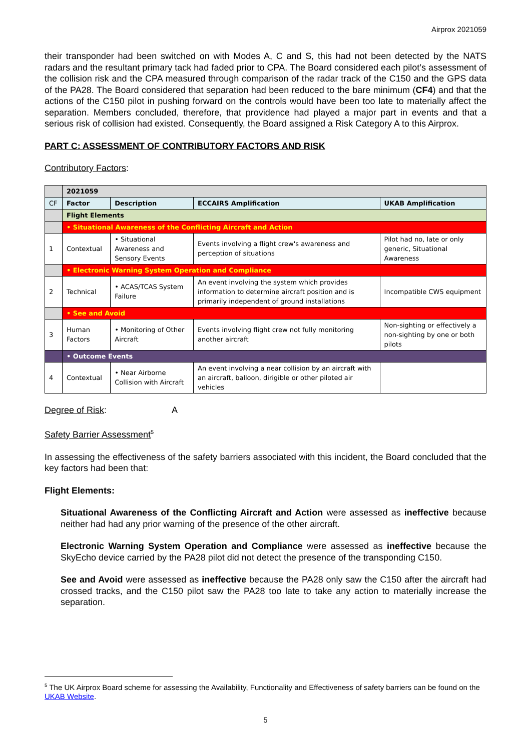Airprox 2021059
their transponder had been switched on with Modes A, C and S, this had not been detected by the NATS radars and the resultant primary tack had faded prior to CPA. The Board considered each pilot’s assessment of the collision risk and the CPA measured through comparison of the radar track of the C150 and the GPS data of the PA28. The Board considered that separation had been reduced to the bare minimum (CF4) and that the actions of the C150 pilot in pushing forward on the controls would have been too late to materially affect the separation. Members concluded, therefore, that providence had played a major part in events and that a serious risk of collision had existed. Consequently, the Board assigned a Risk Category A to this Airprox.
PART C: ASSESSMENT OF CONTRIBUTORY FACTORS AND RISK
Contributory Factors:
| | 2021059 | | | |
| CF | Factor | Description | ECCAIRS Amplification | UKAB Amplification |
| | Flight Elements | | | |
| | • Situational Awareness of the Conflicting Aircraft and Action | | | |
| 1 | Contextual | • Situational Awareness and Sensory Events | Events involving a flight crew's awareness and perception of situations | Pilot had no, late or only generic, Situational Awareness |
| | • Electronic Warning System Operation and Compliance | | | |
| 2 | Technical | • ACAS/TCAS System Failure | An event involving the system which provides information to determine aircraft position and is primarily independent of ground installations | Incompatible CWS equipment |
| | • See and Avoid | | | |
| 3 | Human Factors | • Monitoring of Other Aircraft | Events involving flight crew not fully monitoring another aircraft | Non-sighting or effectively a non-sighting by one or both pilots |
| | • Outcome Events | | | |
| 4 | Contextual | • Near Airborne Collision with Aircraft | An event involving a near collision by an aircraft with an aircraft, balloon, dirigible or other piloted air vehicles | |
Degree of Risk: A
Safety Barrier Assessment<sup>5</sup>
In assessing the effectiveness of the safety barriers associated with this incident, the Board concluded that the key factors had been that:
Flight Elements:
Situational Awareness of the Conflicting Aircraft and Action were assessed as ineffective because neither had had any prior warning of the presence of the other aircraft.
Electronic Warning System Operation and Compliance were assessed as ineffective because the SkyEcho device carried by the PA28 pilot did not detect the presence of the transponding C150.
See and Avoid were assessed as ineffective because the PA28 only saw the C150 after the aircraft had crossed tracks, and the C150 pilot saw the PA28 too late to take any action to materially increase the separation.
<sup>5</sup> The UK Airprox Board scheme for assessing the Availability, Functionality and Effectiveness of safety barriers can be found on the UKAB Website.
5